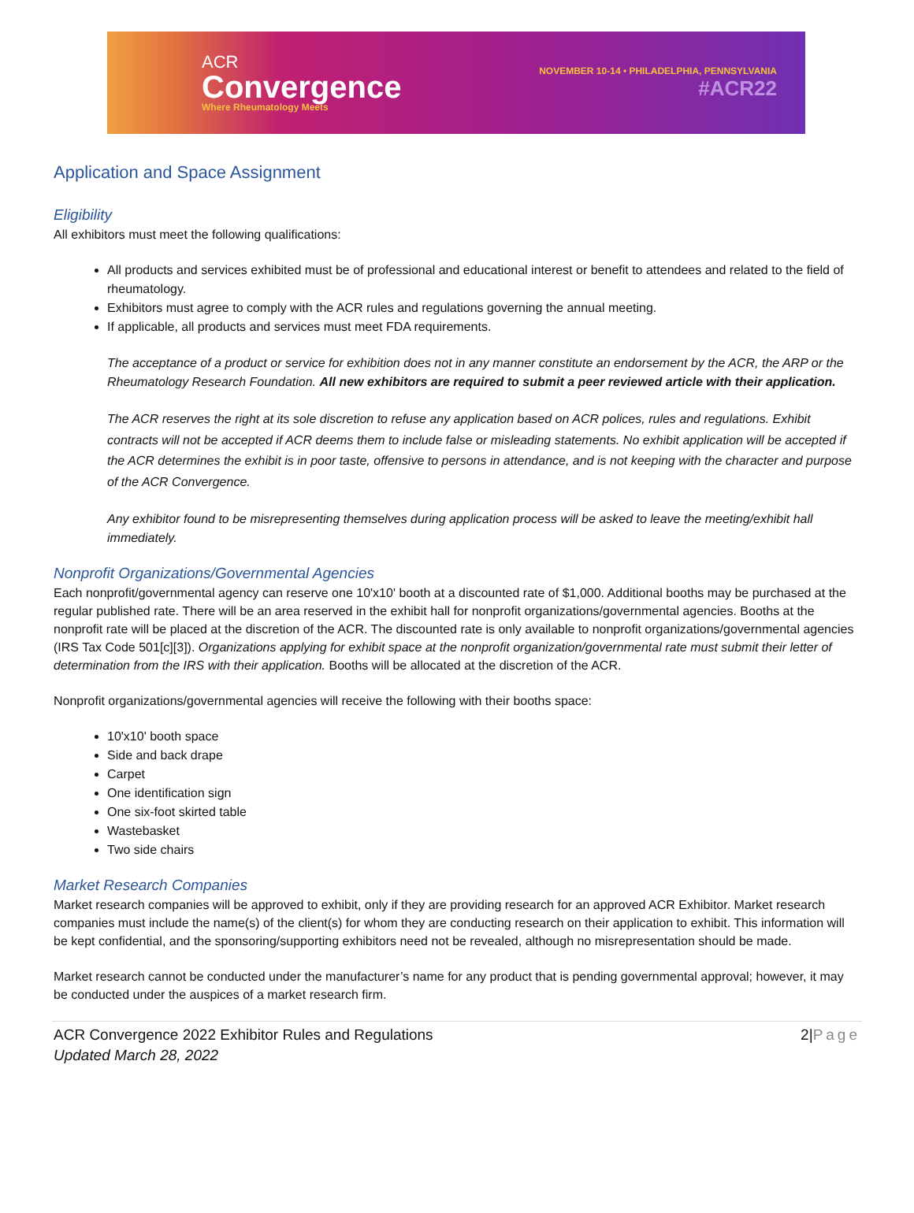ACR
Convergence
Where Rheumatology Meets
NOVEMBER 10-14 • PHILADELPHIA, PENNSYLVANIA
#ACR22
Application and Space Assignment
Eligibility
All exhibitors must meet the following qualifications:
All products and services exhibited must be of professional and educational interest or benefit to attendees and related to the field of rheumatology.
Exhibitors must agree to comply with the ACR rules and regulations governing the annual meeting.
If applicable, all products and services must meet FDA requirements.
The acceptance of a product or service for exhibition does not in any manner constitute an endorsement by the ACR, the ARP or the Rheumatology Research Foundation. All new exhibitors are required to submit a peer reviewed article with their application.
The ACR reserves the right at its sole discretion to refuse any application based on ACR polices, rules and regulations. Exhibit contracts will not be accepted if ACR deems them to include false or misleading statements. No exhibit application will be accepted if the ACR determines the exhibit is in poor taste, offensive to persons in attendance, and is not keeping with the character and purpose of the ACR Convergence.
Any exhibitor found to be misrepresenting themselves during application process will be asked to leave the meeting/exhibit hall immediately.
Nonprofit Organizations/Governmental Agencies
Each nonprofit/governmental agency can reserve one 10'x10' booth at a discounted rate of $1,000. Additional booths may be purchased at the regular published rate. There will be an area reserved in the exhibit hall for nonprofit organizations/governmental agencies. Booths at the nonprofit rate will be placed at the discretion of the ACR. The discounted rate is only available to nonprofit organizations/governmental agencies (IRS Tax Code 501[c][3]). Organizations applying for exhibit space at the nonprofit organization/governmental rate must submit their letter of determination from the IRS with their application. Booths will be allocated at the discretion of the ACR.
Nonprofit organizations/governmental agencies will receive the following with their booths space:
10'x10' booth space
Side and back drape
Carpet
One identification sign
One six-foot skirted table
Wastebasket
Two side chairs
Market Research Companies
Market research companies will be approved to exhibit, only if they are providing research for an approved ACR Exhibitor. Market research companies must include the name(s) of the client(s) for whom they are conducting research on their application to exhibit. This information will be kept confidential, and the sponsoring/supporting exhibitors need not be revealed, although no misrepresentation should be made.
Market research cannot be conducted under the manufacturer’s name for any product that is pending governmental approval; however, it may be conducted under the auspices of a market research firm.
ACR Convergence 2022 Exhibitor Rules and Regulations
Updated March 28, 2022
2|Page